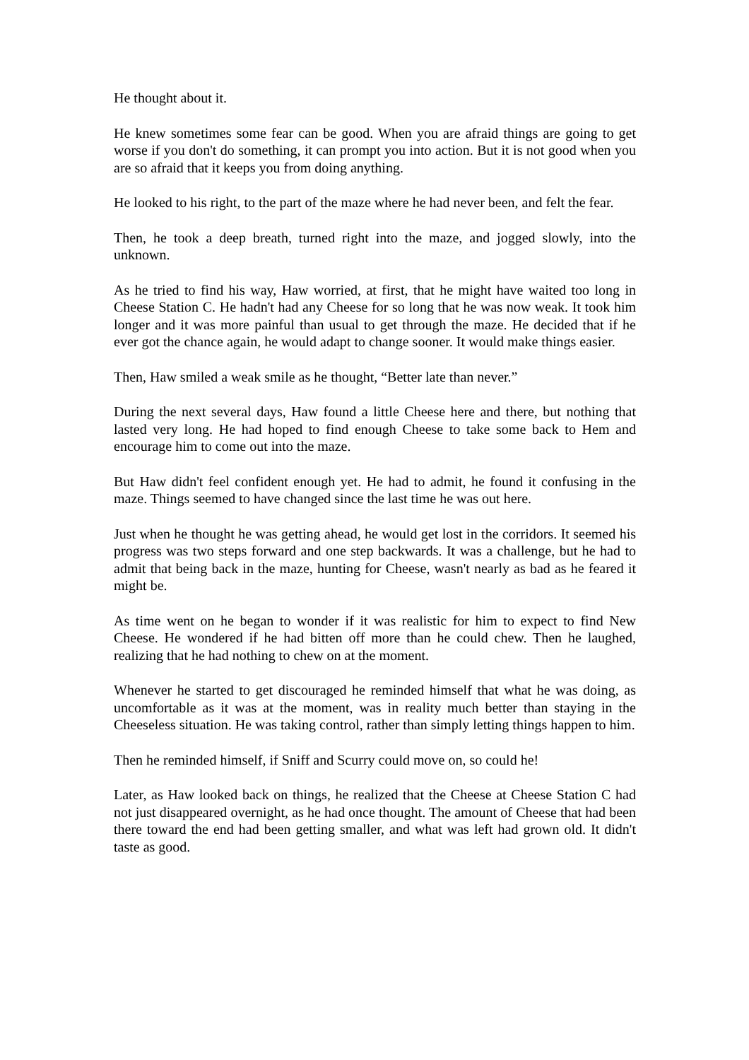He thought about it.
He knew sometimes some fear can be good. When you are afraid things are going to get worse if you don't do something, it can prompt you into action. But it is not good when you are so afraid that it keeps you from doing anything.
He looked to his right, to the part of the maze where he had never been, and felt the fear.
Then, he took a deep breath, turned right into the maze, and jogged slowly, into the unknown.
As he tried to find his way, Haw worried, at first, that he might have waited too long in Cheese Station C. He hadn't had any Cheese for so long that he was now weak. It took him longer and it was more painful than usual to get through the maze. He decided that if he ever got the chance again, he would adapt to change sooner. It would make things easier.
Then, Haw smiled a weak smile as he thought, “Better late than never.”
During the next several days, Haw found a little Cheese here and there, but nothing that lasted very long. He had hoped to find enough Cheese to take some back to Hem and encourage him to come out into the maze.
But Haw didn't feel confident enough yet. He had to admit, he found it confusing in the maze. Things seemed to have changed since the last time he was out here.
Just when he thought he was getting ahead, he would get lost in the corridors. It seemed his progress was two steps forward and one step backwards. It was a challenge, but he had to admit that being back in the maze, hunting for Cheese, wasn't nearly as bad as he feared it might be.
As time went on he began to wonder if it was realistic for him to expect to find New Cheese. He wondered if he had bitten off more than he could chew. Then he laughed, realizing that he had nothing to chew on at the moment.
Whenever he started to get discouraged he reminded himself that what he was doing, as uncomfortable as it was at the moment, was in reality much better than staying in the Cheeseless situation. He was taking control, rather than simply letting things happen to him.
Then he reminded himself, if Sniff and Scurry could move on, so could he!
Later, as Haw looked back on things, he realized that the Cheese at Cheese Station C had not just disappeared overnight, as he had once thought. The amount of Cheese that had been there toward the end had been getting smaller, and what was left had grown old. It didn't taste as good.